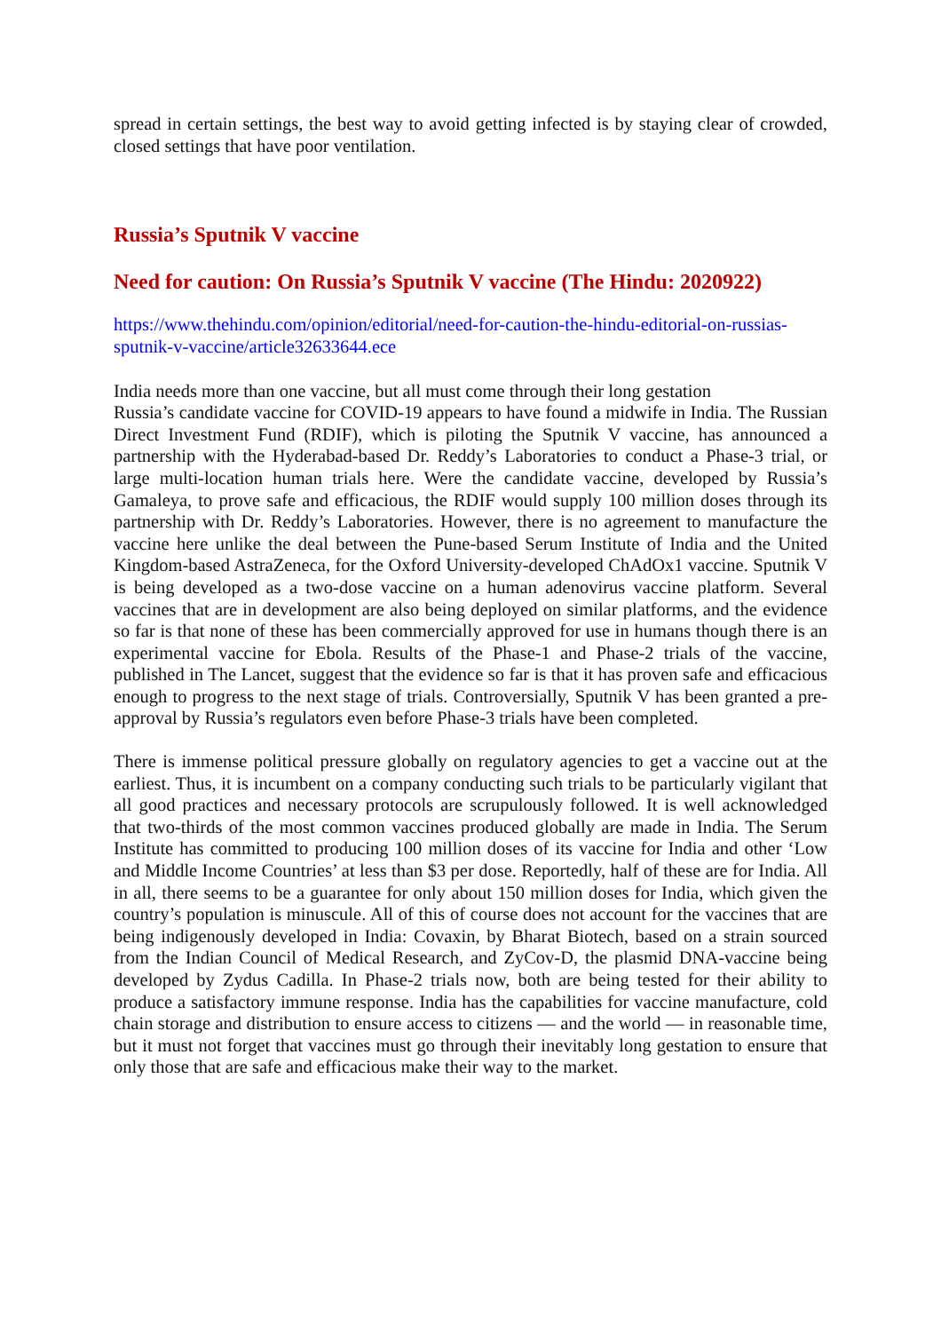spread in certain settings, the best way to avoid getting infected is by staying clear of crowded, closed settings that have poor ventilation.
Russia’s Sputnik V vaccine
Need for caution: On Russia’s Sputnik V vaccine (The Hindu: 2020922)
https://www.thehindu.com/opinion/editorial/need-for-caution-the-hindu-editorial-on-russias-sputnik-v-vaccine/article32633644.ece
India needs more than one vaccine, but all must come through their long gestation
Russia’s candidate vaccine for COVID-19 appears to have found a midwife in India. The Russian Direct Investment Fund (RDIF), which is piloting the Sputnik V vaccine, has announced a partnership with the Hyderabad-based Dr. Reddy’s Laboratories to conduct a Phase-3 trial, or large multi-location human trials here. Were the candidate vaccine, developed by Russia’s Gamaleya, to prove safe and efficacious, the RDIF would supply 100 million doses through its partnership with Dr. Reddy’s Laboratories. However, there is no agreement to manufacture the vaccine here unlike the deal between the Pune-based Serum Institute of India and the United Kingdom-based AstraZeneca, for the Oxford University-developed ChAdOx1 vaccine. Sputnik V is being developed as a two-dose vaccine on a human adenovirus vaccine platform. Several vaccines that are in development are also being deployed on similar platforms, and the evidence so far is that none of these has been commercially approved for use in humans though there is an experimental vaccine for Ebola. Results of the Phase-1 and Phase-2 trials of the vaccine, published in The Lancet, suggest that the evidence so far is that it has proven safe and efficacious enough to progress to the next stage of trials. Controversially, Sputnik V has been granted a pre-approval by Russia’s regulators even before Phase-3 trials have been completed.
There is immense political pressure globally on regulatory agencies to get a vaccine out at the earliest. Thus, it is incumbent on a company conducting such trials to be particularly vigilant that all good practices and necessary protocols are scrupulously followed. It is well acknowledged that two-thirds of the most common vaccines produced globally are made in India. The Serum Institute has committed to producing 100 million doses of its vaccine for India and other ‘Low and Middle Income Countries’ at less than $3 per dose. Reportedly, half of these are for India. All in all, there seems to be a guarantee for only about 150 million doses for India, which given the country’s population is minuscule. All of this of course does not account for the vaccines that are being indigenously developed in India: Covaxin, by Bharat Biotech, based on a strain sourced from the Indian Council of Medical Research, and ZyCov-D, the plasmid DNA-vaccine being developed by Zydus Cadilla. In Phase-2 trials now, both are being tested for their ability to produce a satisfactory immune response. India has the capabilities for vaccine manufacture, cold chain storage and distribution to ensure access to citizens — and the world — in reasonable time, but it must not forget that vaccines must go through their inevitably long gestation to ensure that only those that are safe and efficacious make their way to the market.